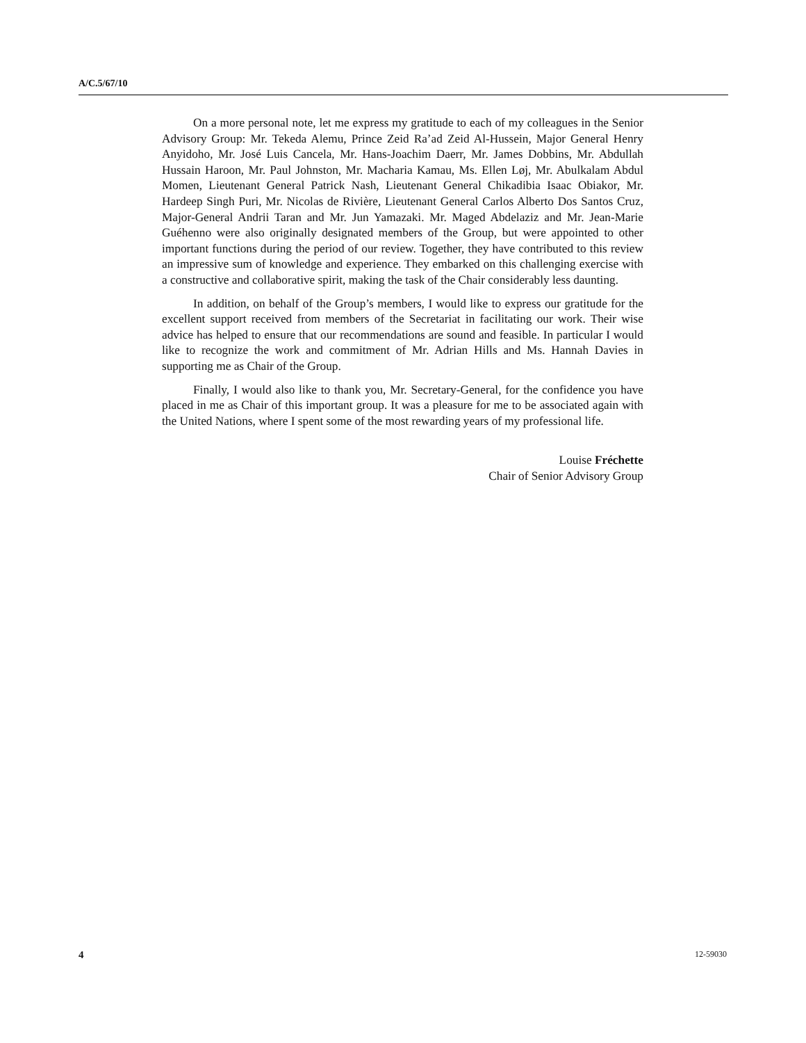A/C.5/67/10
On a more personal note, let me express my gratitude to each of my colleagues in the Senior Advisory Group: Mr. Tekeda Alemu, Prince Zeid Ra’ad Zeid Al-Hussein, Major General Henry Anyidoho, Mr. José Luis Cancela, Mr. Hans-Joachim Daerr, Mr. James Dobbins, Mr. Abdullah Hussain Haroon, Mr. Paul Johnston, Mr. Macharia Kamau, Ms. Ellen Løj, Mr. Abulkalam Abdul Momen, Lieutenant General Patrick Nash, Lieutenant General Chikadibia Isaac Obiakor, Mr. Hardeep Singh Puri, Mr. Nicolas de Rivière, Lieutenant General Carlos Alberto Dos Santos Cruz, Major-General Andrii Taran and Mr. Jun Yamazaki. Mr. Maged Abdelaziz and Mr. Jean-Marie Guéhenno were also originally designated members of the Group, but were appointed to other important functions during the period of our review. Together, they have contributed to this review an impressive sum of knowledge and experience. They embarked on this challenging exercise with a constructive and collaborative spirit, making the task of the Chair considerably less daunting.
In addition, on behalf of the Group’s members, I would like to express our gratitude for the excellent support received from members of the Secretariat in facilitating our work. Their wise advice has helped to ensure that our recommendations are sound and feasible. In particular I would like to recognize the work and commitment of Mr. Adrian Hills and Ms. Hannah Davies in supporting me as Chair of the Group.
Finally, I would also like to thank you, Mr. Secretary-General, for the confidence you have placed in me as Chair of this important group. It was a pleasure for me to be associated again with the United Nations, where I spent some of the most rewarding years of my professional life.
Louise Fréchette
Chair of Senior Advisory Group
4 12-59030